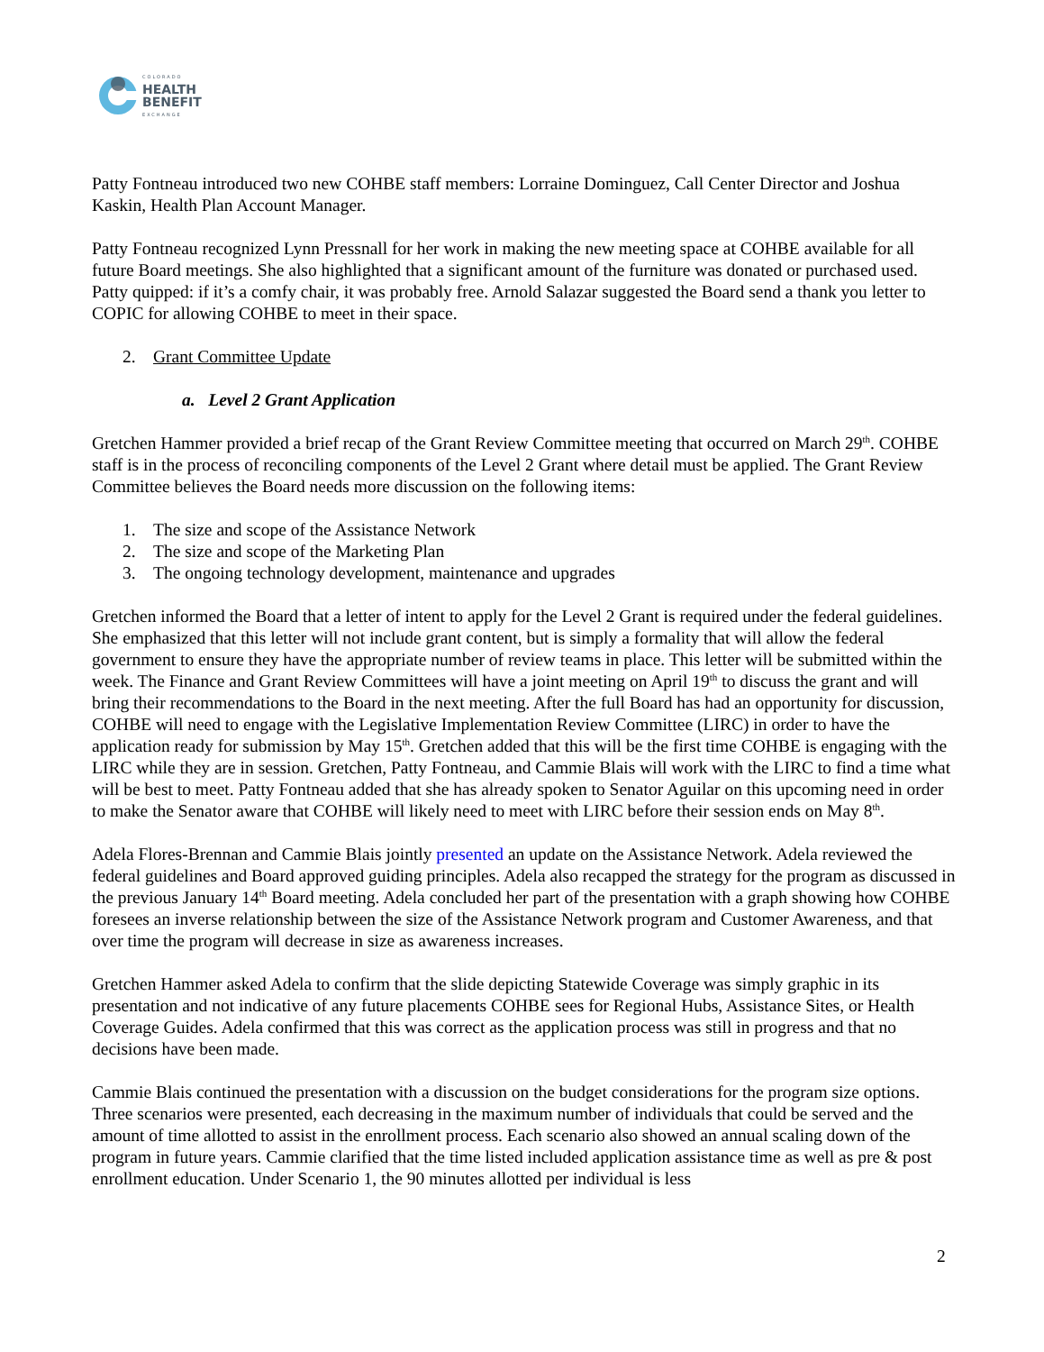COLORADO
HEALTH
BENEFIT
EXCHANGE
Patty Fontneau introduced two new COHBE staff members: Lorraine Dominguez, Call Center Director and Joshua Kaskin, Health Plan Account Manager.
Patty Fontneau recognized Lynn Pressnall for her work in making the new meeting space at COHBE available for all future Board meetings. She also highlighted that a significant amount of the furniture was donated or purchased used. Patty quipped: if it’s a comfy chair, it was probably free. Arnold Salazar suggested the Board send a thank you letter to COPIC for allowing COHBE to meet in their space.
2. Grant Committee Update
a. Level 2 Grant Application
Gretchen Hammer provided a brief recap of the Grant Review Committee meeting that occurred on March 29<sup>th</sup>. COHBE staff is in the process of reconciling components of the Level 2 Grant where detail must be applied. The Grant Review Committee believes the Board needs more discussion on the following items:
1. The size and scope of the Assistance Network
2. The size and scope of the Marketing Plan
3. The ongoing technology development, maintenance and upgrades
Gretchen informed the Board that a letter of intent to apply for the Level 2 Grant is required under the federal guidelines. She emphasized that this letter will not include grant content, but is simply a formality that will allow the federal government to ensure they have the appropriate number of review teams in place. This letter will be submitted within the week. The Finance and Grant Review Committees will have a joint meeting on April 19<sup>th</sup> to discuss the grant and will bring their recommendations to the Board in the next meeting. After the full Board has had an opportunity for discussion, COHBE will need to engage with the Legislative Implementation Review Committee (LIRC) in order to have the application ready for submission by May 15<sup>th</sup>. Gretchen added that this will be the first time COHBE is engaging with the LIRC while they are in session. Gretchen, Patty Fontneau, and Cammie Blais will work with the LIRC to find a time what will be best to meet. Patty Fontneau added that she has already spoken to Senator Aguilar on this upcoming need in order to make the Senator aware that COHBE will likely need to meet with LIRC before their session ends on May 8<sup>th</sup>.
Adela Flores-Brennan and Cammie Blais jointly presented an update on the Assistance Network. Adela reviewed the federal guidelines and Board approved guiding principles. Adela also recapped the strategy for the program as discussed in the previous January 14<sup>th</sup> Board meeting. Adela concluded her part of the presentation with a graph showing how COHBE foresees an inverse relationship between the size of the Assistance Network program and Customer Awareness, and that over time the program will decrease in size as awareness increases.
Gretchen Hammer asked Adela to confirm that the slide depicting Statewide Coverage was simply graphic in its presentation and not indicative of any future placements COHBE sees for Regional Hubs, Assistance Sites, or Health Coverage Guides. Adela confirmed that this was correct as the application process was still in progress and that no decisions have been made.
Cammie Blais continued the presentation with a discussion on the budget considerations for the program size options. Three scenarios were presented, each decreasing in the maximum number of individuals that could be served and the amount of time allotted to assist in the enrollment process. Each scenario also showed an annual scaling down of the program in future years. Cammie clarified that the time listed included application assistance time as well as pre & post enrollment education. Under Scenario 1, the 90 minutes allotted per individual is less
2